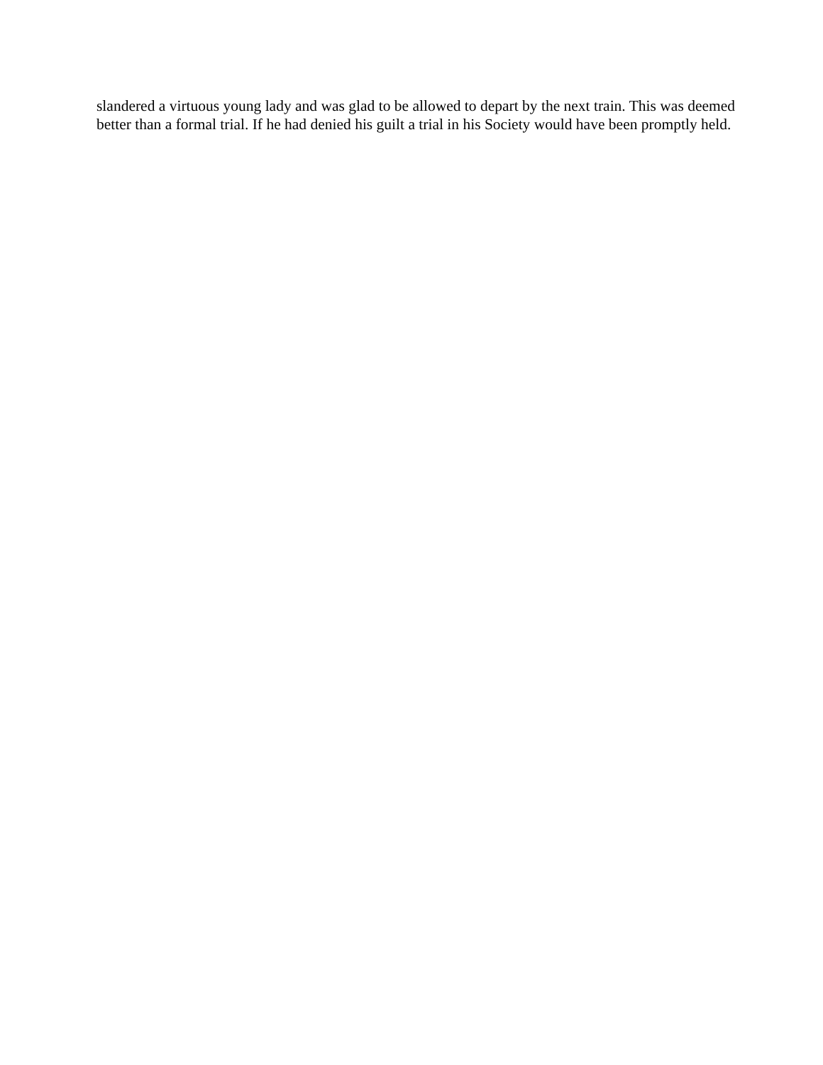slandered a virtuous young lady and was glad to be allowed to depart by the next train. This was deemed better than a formal trial. If he had denied his guilt a trial in his Society would have been promptly held.